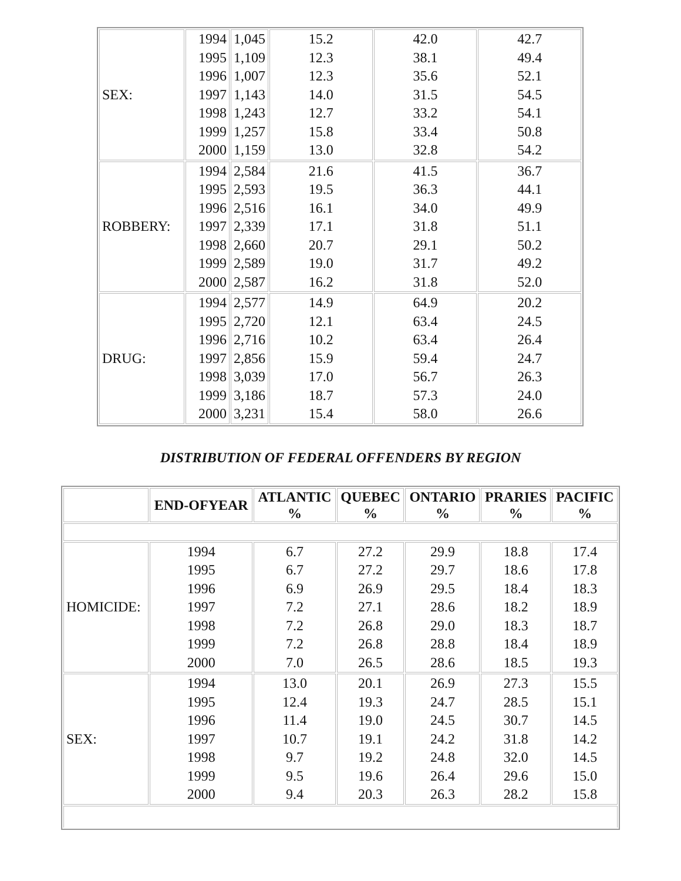| SEX: | 1994 1995 1996 1997 1998 1999 2000 | 1,045 1,109 1,007 1,143 1,243 1,257 1,159 | 15.2 12.3 12.3 14.0 12.7 15.8 13.0 | 42.0 38.1 35.6 31.5 33.2 33.4 32.8 | 42.7 49.4 52.1 54.5 54.1 50.8 54.2 |
| ROBBERY: | 1994 1995 1996 1997 1998 1999 2000 | 2,584 2,593 2,516 2,339 2,660 2,589 2,587 | 21.6 19.5 16.1 17.1 20.7 19.0 16.2 | 41.5 36.3 34.0 31.8 29.1 31.7 31.8 | 36.7 44.1 49.9 51.1 50.2 49.2 52.0 |
| DRUG: | 1994 1995 1996 1997 1998 1999 2000 | 2,577 2,720 2,716 2,856 3,039 3,186 3,231 | 14.9 12.1 10.2 15.9 17.0 18.7 15.4 | 64.9 63.4 63.4 59.4 56.7 57.3 58.0 | 20.2 24.5 26.4 24.7 26.3 24.0 26.6 |
DISTRIBUTION OF FEDERAL OFFENDERS BY REGION
| | END-OFYEAR | ATLANTIC % | QUEBEC % | ONTARIO % | PRARIES % | PACIFIC % |
| --- | --- | --- | --- | --- | --- | --- |
| HOMICIDE: | 1994 1995 1996 1997 1998 1999 2000 | 6.7 6.7 6.9 7.2 7.2 7.2 7.0 | 27.2 27.2 26.9 27.1 26.8 26.8 26.5 | 29.9 29.7 29.5 28.6 29.0 28.8 28.6 | 18.8 18.6 18.4 18.2 18.3 18.4 18.5 | 17.4 17.8 18.3 18.9 18.7 18.9 19.3 |
| SEX: | 1994 1995 1996 1997 1998 1999 2000 | 13.0 12.4 11.4 10.7 9.7 9.5 9.4 | 20.1 19.3 19.0 19.1 19.2 19.6 20.3 | 26.9 24.7 24.5 24.2 24.8 26.4 26.3 | 27.3 28.5 30.7 31.8 32.0 29.6 28.2 | 15.5 15.1 14.5 14.2 14.5 15.0 15.8 |